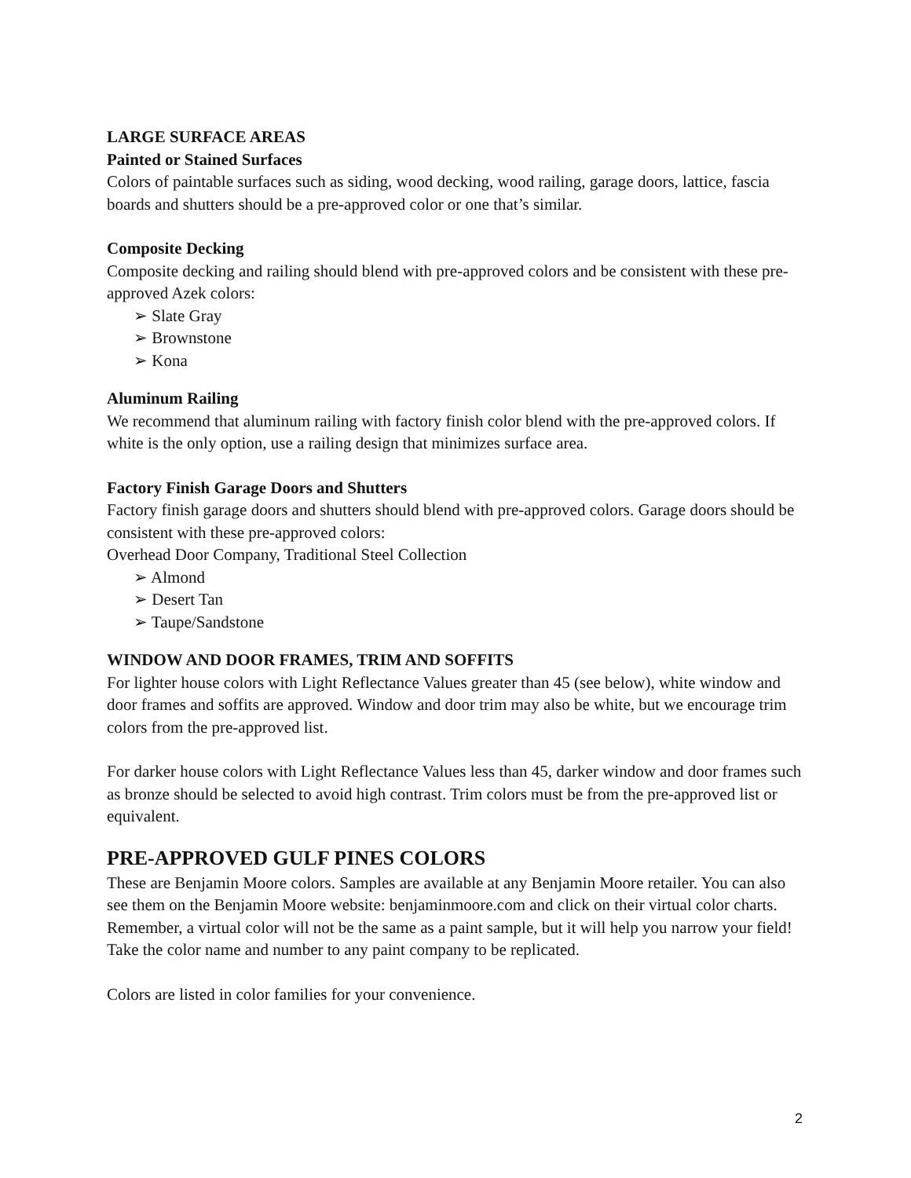LARGE SURFACE AREAS
Painted or Stained Surfaces
Colors of paintable surfaces such as siding, wood decking, wood railing, garage doors, lattice, fascia boards and shutters should be a pre-approved color or one that’s similar.
Composite Decking
Composite decking and railing should blend with pre-approved colors and be consistent with these pre-approved Azek colors:
➢ Slate Gray
➢ Brownstone
➢ Kona
Aluminum Railing
We recommend that aluminum railing with factory finish color blend with the pre-approved colors. If white is the only option, use a railing design that minimizes surface area.
Factory Finish Garage Doors and Shutters
Factory finish garage doors and shutters should blend with pre-approved colors. Garage doors should be consistent with these pre-approved colors:
Overhead Door Company, Traditional Steel Collection
➢ Almond
➢ Desert Tan
➢ Taupe/Sandstone
WINDOW AND DOOR FRAMES, TRIM AND SOFFITS
For lighter house colors with Light Reflectance Values greater than 45 (see below), white window and door frames and soffits are approved. Window and door trim may also be white, but we encourage trim colors from the pre-approved list.
For darker house colors with Light Reflectance Values less than 45, darker window and door frames such as bronze should be selected to avoid high contrast. Trim colors must be from the pre-approved list or equivalent.
PRE-APPROVED GULF PINES COLORS
These are Benjamin Moore colors. Samples are available at any Benjamin Moore retailer. You can also see them on the Benjamin Moore website: benjaminmoore.com and click on their virtual color charts. Remember, a virtual color will not be the same as a paint sample, but it will help you narrow your field! Take the color name and number to any paint company to be replicated.
Colors are listed in color families for your convenience.
2